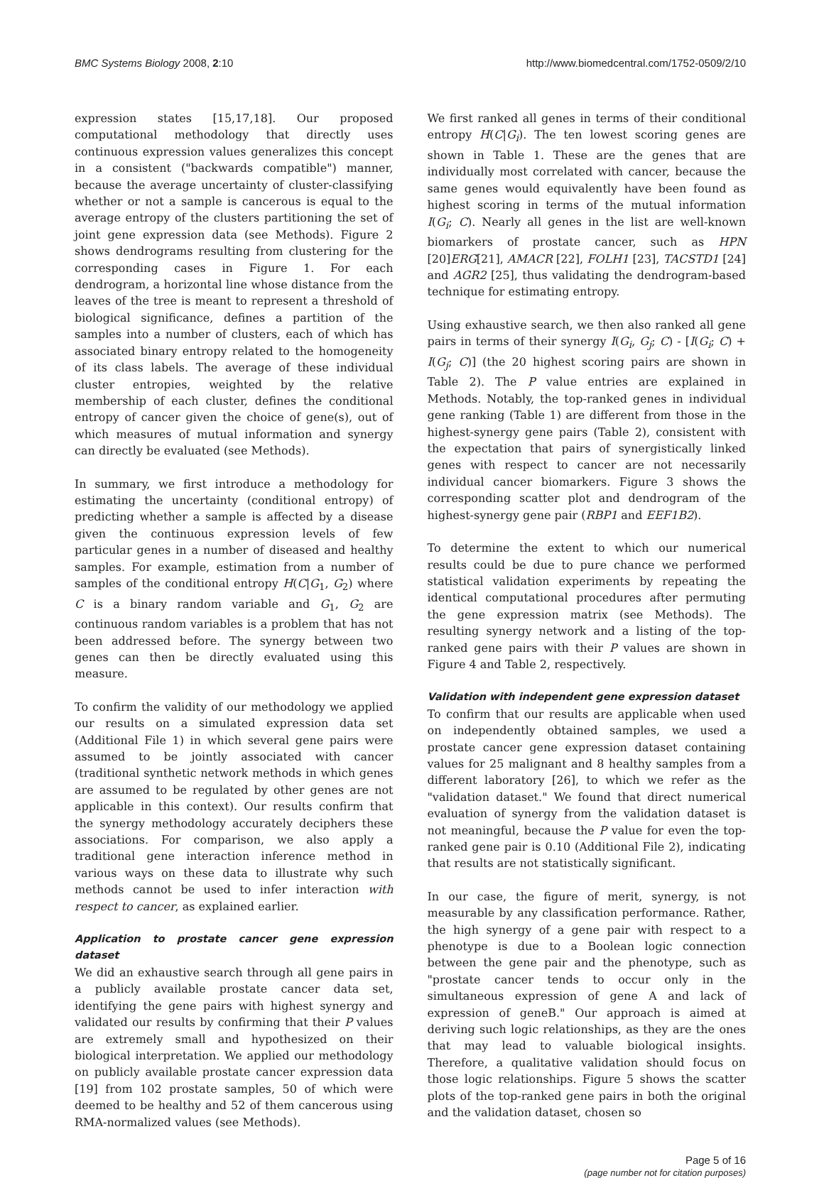BMC Systems Biology 2008, 2:10 http://www.biomedcentral.com/1752-0509/2/10
expression states [15,17,18]. Our proposed computational methodology that directly uses continuous expression values generalizes this concept in a consistent ("backwards compatible") manner, because the average uncertainty of cluster-classifying whether or not a sample is cancerous is equal to the average entropy of the clusters partitioning the set of joint gene expression data (see Methods). Figure 2 shows dendrograms resulting from clustering for the corresponding cases in Figure 1. For each dendrogram, a horizontal line whose distance from the leaves of the tree is meant to represent a threshold of biological significance, defines a partition of the samples into a number of clusters, each of which has associated binary entropy related to the homogeneity of its class labels. The average of these individual cluster entropies, weighted by the relative membership of each cluster, defines the conditional entropy of cancer given the choice of gene(s), out of which measures of mutual information and synergy can directly be evaluated (see Methods).
In summary, we first introduce a methodology for estimating the uncertainty (conditional entropy) of predicting whether a sample is affected by a disease given the continuous expression levels of few particular genes in a number of diseased and healthy samples. For example, estimation from a number of samples of the conditional entropy H(C|G<sub>1</sub>, G<sub>2</sub>) where C is a binary random variable and G<sub>1</sub>, G<sub>2</sub> are continuous random variables is a problem that has not been addressed before. The synergy between two genes can then be directly evaluated using this measure.
To confirm the validity of our methodology we applied our results on a simulated expression data set (Additional File 1) in which several gene pairs were assumed to be jointly associated with cancer (traditional synthetic network methods in which genes are assumed to be regulated by other genes are not applicable in this context). Our results confirm that the synergy methodology accurately deciphers these associations. For comparison, we also apply a traditional gene interaction inference method in various ways on these data to illustrate why such methods cannot be used to infer interaction with respect to cancer, as explained earlier.
Application to prostate cancer gene expression dataset
We did an exhaustive search through all gene pairs in a publicly available prostate cancer data set, identifying the gene pairs with highest synergy and validated our results by confirming that their P values are extremely small and hypothesized on their biological interpretation. We applied our methodology on publicly available prostate cancer expression data [19] from 102 prostate samples, 50 of which were deemed to be healthy and 52 of them cancerous using RMA-normalized values (see Methods).
We first ranked all genes in terms of their conditional entropy H(C|G<sub>i</sub>). The ten lowest scoring genes are shown in Table 1. These are the genes that are individually most correlated with cancer, because the same genes would equivalently have been found as highest scoring in terms of the mutual information I(G<sub>i</sub>; C). Nearly all genes in the list are well-known biomarkers of prostate cancer, such as HPN [20]ERG[21], AMACR [22], FOLH1 [23], TACSTD1 [24] and AGR2 [25], thus validating the dendrogram-based technique for estimating entropy.
Using exhaustive search, we then also ranked all gene pairs in terms of their synergy I(G<sub>i</sub>, G<sub>j</sub>; C) - [I(G<sub>i</sub>; C) + I(G<sub>j</sub>; C)] (the 20 highest scoring pairs are shown in Table 2). The P value entries are explained in Methods. Notably, the top-ranked genes in individual gene ranking (Table 1) are different from those in the highest-synergy gene pairs (Table 2), consistent with the expectation that pairs of synergistically linked genes with respect to cancer are not necessarily individual cancer biomarkers. Figure 3 shows the corresponding scatter plot and dendrogram of the highest-synergy gene pair (RBP1 and EEF1B2).
To determine the extent to which our numerical results could be due to pure chance we performed statistical validation experiments by repeating the identical computational procedures after permuting the gene expression matrix (see Methods). The resulting synergy network and a listing of the top-ranked gene pairs with their P values are shown in Figure 4 and Table 2, respectively.
Validation with independent gene expression dataset
To confirm that our results are applicable when used on independently obtained samples, we used a prostate cancer gene expression dataset containing values for 25 malignant and 8 healthy samples from a different laboratory [26], to which we refer as the "validation dataset." We found that direct numerical evaluation of synergy from the validation dataset is not meaningful, because the P value for even the top-ranked gene pair is 0.10 (Additional File 2), indicating that results are not statistically significant.
In our case, the figure of merit, synergy, is not measurable by any classification performance. Rather, the high synergy of a gene pair with respect to a phenotype is due to a Boolean logic connection between the gene pair and the phenotype, such as "prostate cancer tends to occur only in the simultaneous expression of gene A and lack of expression of geneB." Our approach is aimed at deriving such logic relationships, as they are the ones that may lead to valuable biological insights. Therefore, a qualitative validation should focus on those logic relationships. Figure 5 shows the scatter plots of the top-ranked gene pairs in both the original and the validation dataset, chosen so
Page 5 of 16
(page number not for citation purposes)